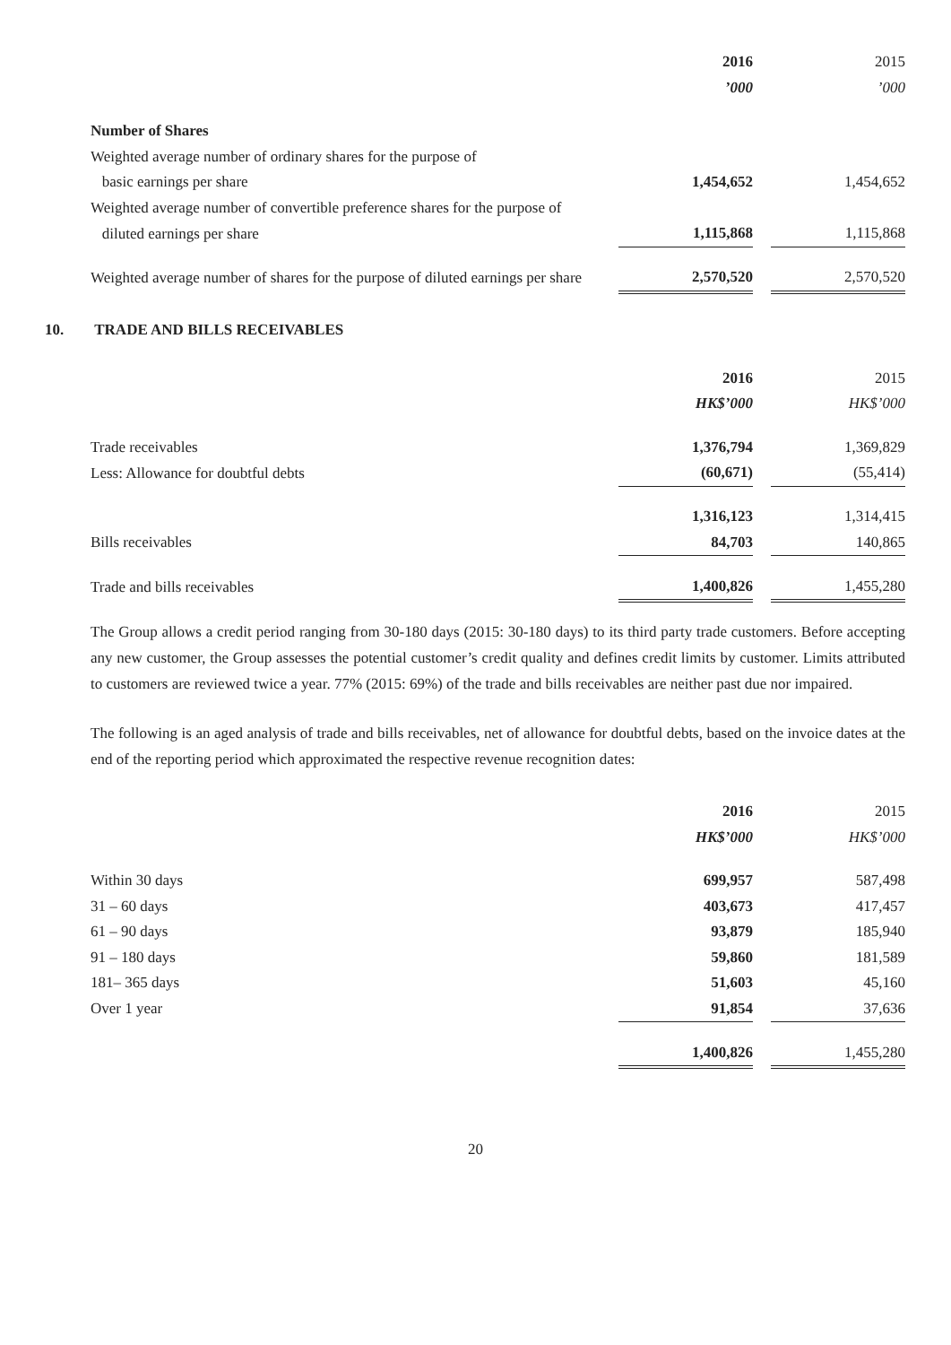| | 2016 | | 2015 |
| | ’000 | | ’000 |
| Number of Shares | | | |
| Weighted average number of ordinary shares for the purpose of | | | |
| basic earnings per share | 1,454,652 | | 1,454,652 |
| Weighted average number of convertible preference shares for the purpose of | | | |
| diluted earnings per share | 1,115,868 | | 1,115,868 |
| Weighted average number of shares for the purpose of diluted earnings per share | 2,570,520 | | 2,570,520 |
10. TRADE AND BILLS RECEIVABLES
| | 2016 | | 2015 |
| | HK$’000 | | HK$’000 |
| Trade receivables | 1,376,794 | | 1,369,829 |
| Less: Allowance for doubtful debts | (60,671) | | (55,414) |
| | 1,316,123 | | 1,314,415 |
| Bills receivables | 84,703 | | 140,865 |
| Trade and bills receivables | 1,400,826 | | 1,455,280 |
The Group allows a credit period ranging from 30-180 days (2015: 30-180 days) to its third party trade customers. Before accepting any new customer, the Group assesses the potential customer’s credit quality and defines credit limits by customer. Limits attributed to customers are reviewed twice a year. 77% (2015: 69%) of the trade and bills receivables are neither past due nor impaired.
The following is an aged analysis of trade and bills receivables, net of allowance for doubtful debts, based on the invoice dates at the end of the reporting period which approximated the respective revenue recognition dates:
| | 2016 | | 2015 |
| | HK$’000 | | HK$’000 |
| Within 30 days | 699,957 | | 587,498 |
| 31 – 60 days | 403,673 | | 417,457 |
| 61 – 90 days | 93,879 | | 185,940 |
| 91 – 180 days | 59,860 | | 181,589 |
| 181– 365 days | 51,603 | | 45,160 |
| Over 1 year | 91,854 | | 37,636 |
| | 1,400,826 | | 1,455,280 |
20